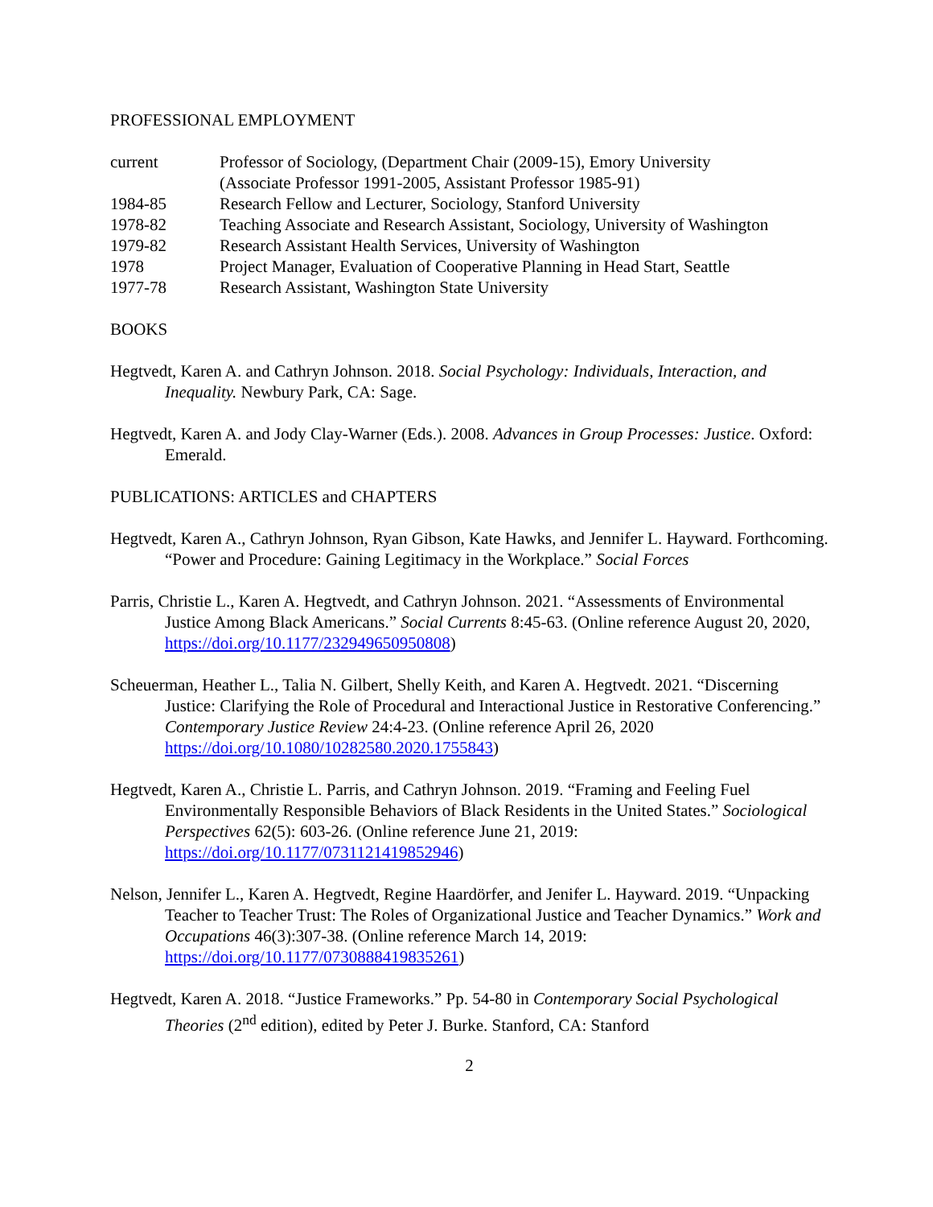PROFESSIONAL EMPLOYMENT
current
Professor of Sociology, (Department Chair (2009-15), Emory University
(Associate Professor 1991-2005, Assistant Professor 1985-91)
1984-85
Research Fellow and Lecturer, Sociology, Stanford University
1978-82
Teaching Associate and Research Assistant, Sociology, University of Washington
1979-82
Research Assistant Health Services, University of Washington
1978
Project Manager, Evaluation of Cooperative Planning in Head Start, Seattle
1977-78
Research Assistant, Washington State University
BOOKS
Hegtvedt, Karen A. and Cathryn Johnson. 2018. Social Psychology: Individuals, Interaction, and Inequality. Newbury Park, CA: Sage.
Hegtvedt, Karen A. and Jody Clay-Warner (Eds.). 2008. Advances in Group Processes: Justice. Oxford: Emerald.
PUBLICATIONS: ARTICLES and CHAPTERS
Hegtvedt, Karen A., Cathryn Johnson, Ryan Gibson, Kate Hawks, and Jennifer L. Hayward. Forthcoming. “Power and Procedure: Gaining Legitimacy in the Workplace.” Social Forces
Parris, Christie L., Karen A. Hegtvedt, and Cathryn Johnson. 2021. “Assessments of Environmental Justice Among Black Americans.” Social Currents 8:45-63. (Online reference August 20, 2020, https://doi.org/10.1177/232949650950808)
Scheuerman, Heather L., Talia N. Gilbert, Shelly Keith, and Karen A. Hegtvedt. 2021. “Discerning Justice: Clarifying the Role of Procedural and Interactional Justice in Restorative Conferencing.” Contemporary Justice Review 24:4-23. (Online reference April 26, 2020 https://doi.org/10.1080/10282580.2020.1755843)
Hegtvedt, Karen A., Christie L. Parris, and Cathryn Johnson. 2019. “Framing and Feeling Fuel Environmentally Responsible Behaviors of Black Residents in the United States.” Sociological Perspectives 62(5): 603-26. (Online reference June 21, 2019: https://doi.org/10.1177/0731121419852946)
Nelson, Jennifer L., Karen A. Hegtvedt, Regine Haardörfer, and Jenifer L. Hayward. 2019. “Unpacking Teacher to Teacher Trust: The Roles of Organizational Justice and Teacher Dynamics.” Work and Occupations 46(3):307-38. (Online reference March 14, 2019: https://doi.org/10.1177/0730888419835261)
Hegtvedt, Karen A. 2018. “Justice Frameworks.” Pp. 54-80 in Contemporary Social Psychological Theories (2<sup>nd</sup> edition), edited by Peter J. Burke. Stanford, CA: Stanford
2